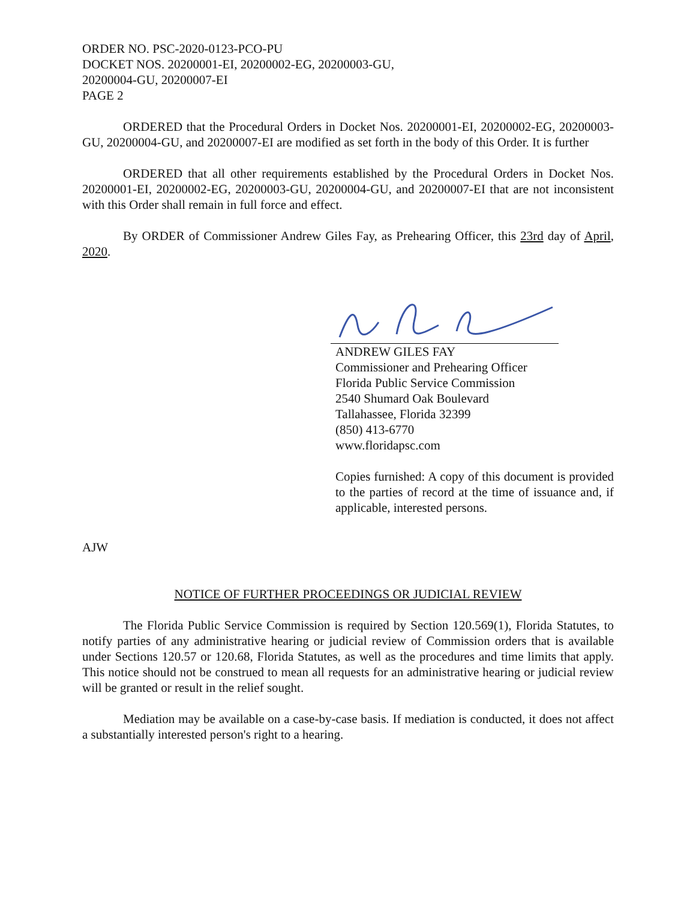ORDER NO. PSC-2020-0123-PCO-PU
DOCKET NOS. 20200001-EI, 20200002-EG, 20200003-GU,
20200004-GU, 20200007-EI
PAGE 2
ORDERED that the Procedural Orders in Docket Nos. 20200001-EI, 20200002-EG, 20200003-GU, 20200004-GU, and 20200007-EI are modified as set forth in the body of this Order. It is further
ORDERED that all other requirements established by the Procedural Orders in Docket Nos. 20200001-EI, 20200002-EG, 20200003-GU, 20200004-GU, and 20200007-EI that are not inconsistent with this Order shall remain in full force and effect.
By ORDER of Commissioner Andrew Giles Fay, as Prehearing Officer, this 23rd day of April, 2020.
ANDREW GILES FAY
Commissioner and Prehearing Officer
Florida Public Service Commission
2540 Shumard Oak Boulevard
Tallahassee, Florida 32399
(850) 413-6770
www.floridapsc.com
Copies furnished: A copy of this document is provided to the parties of record at the time of issuance and, if applicable, interested persons.
AJW
NOTICE OF FURTHER PROCEEDINGS OR JUDICIAL REVIEW
The Florida Public Service Commission is required by Section 120.569(1), Florida Statutes, to notify parties of any administrative hearing or judicial review of Commission orders that is available under Sections 120.57 or 120.68, Florida Statutes, as well as the procedures and time limits that apply. This notice should not be construed to mean all requests for an administrative hearing or judicial review will be granted or result in the relief sought.
Mediation may be available on a case-by-case basis. If mediation is conducted, it does not affect a substantially interested person's right to a hearing.